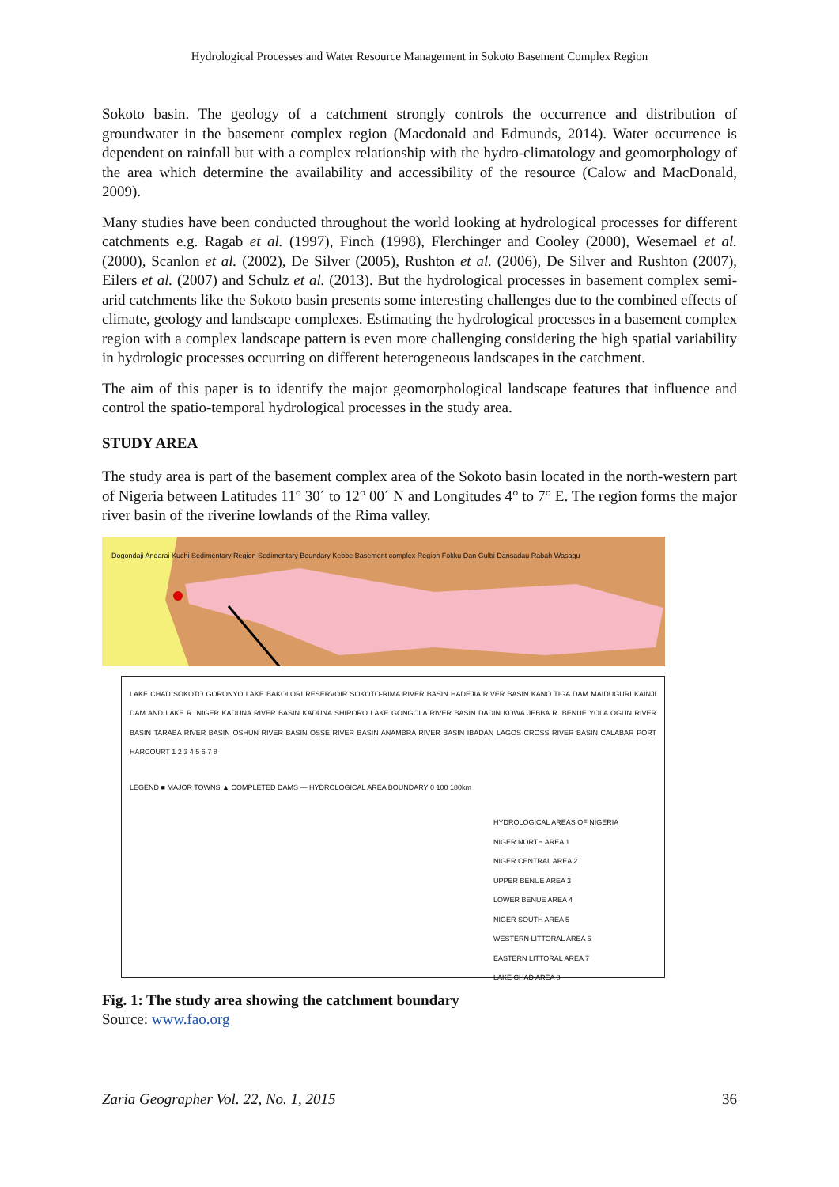Hydrological Processes and Water Resource Management in Sokoto Basement Complex Region
Sokoto basin. The geology of a catchment strongly controls the occurrence and distribution of groundwater in the basement complex region (Macdonald and Edmunds, 2014). Water occurrence is dependent on rainfall but with a complex relationship with the hydro-climatology and geomorphology of the area which determine the availability and accessibility of the resource (Calow and MacDonald, 2009).
Many studies have been conducted throughout the world looking at hydrological processes for different catchments e.g. Ragab et al. (1997), Finch (1998), Flerchinger and Cooley (2000), Wesemael et al. (2000), Scanlon et al. (2002), De Silver (2005), Rushton et al. (2006), De Silver and Rushton (2007), Eilers et al. (2007) and Schulz et al. (2013). But the hydrological processes in basement complex semi-arid catchments like the Sokoto basin presents some interesting challenges due to the combined effects of climate, geology and landscape complexes. Estimating the hydrological processes in a basement complex region with a complex landscape pattern is even more challenging considering the high spatial variability in hydrologic processes occurring on different heterogeneous landscapes in the catchment.
The aim of this paper is to identify the major geomorphological landscape features that influence and control the spatio-temporal hydrological processes in the study area.
STUDY AREA
The study area is part of the basement complex area of the Sokoto basin located in the north-western part of Nigeria between Latitudes 11° 30´ to 12° 00´ N and Longitudes 4° to 7° E. The region forms the major river basin of the riverine lowlands of the Rima valley.
Dogondaji Andarai Kuchi Sedimentary Region Sedimentary Boundary Kebbe Basement complex Region Fokku Dan Gulbi Dansadau Rabah Wasagu
LAKE CHAD SOKOTO GORONYO LAKE BAKOLORI RESERVOIR SOKOTO-RIMA RIVER BASIN HADEJIA RIVER BASIN KANO TIGA DAM MAIDUGURI KAINJI DAM AND LAKE R. NIGER KADUNA RIVER BASIN KADUNA SHIRORO LAKE GONGOLA RIVER BASIN DADIN KOWA JEBBA R. BENUE YOLA OGUN RIVER BASIN TARABA RIVER BASIN OSHUN RIVER BASIN OSSE RIVER BASIN ANAMBRA RIVER BASIN IBADAN LAGOS CROSS RIVER BASIN CALABAR PORT HARCOURT 1 2 3 4 5 6 7 8
LEGEND ■ MAJOR TOWNS ▲ COMPLETED DAMS — HYDROLOGICAL AREA BOUNDARY 0 100 180km
HYDROLOGICAL AREAS OF NIGERIA
NIGER NORTH AREA 1
NIGER CENTRAL AREA 2
UPPER BENUE AREA 3
LOWER BENUE AREA 4
NIGER SOUTH AREA 5
WESTERN LITTORAL AREA 6
EASTERN LITTORAL AREA 7
LAKE CHAD AREA 8
Fig. 1: The study area showing the catchment boundary
Source: www.fao.org
Zaria Geographer Vol. 22, No. 1, 2015 36